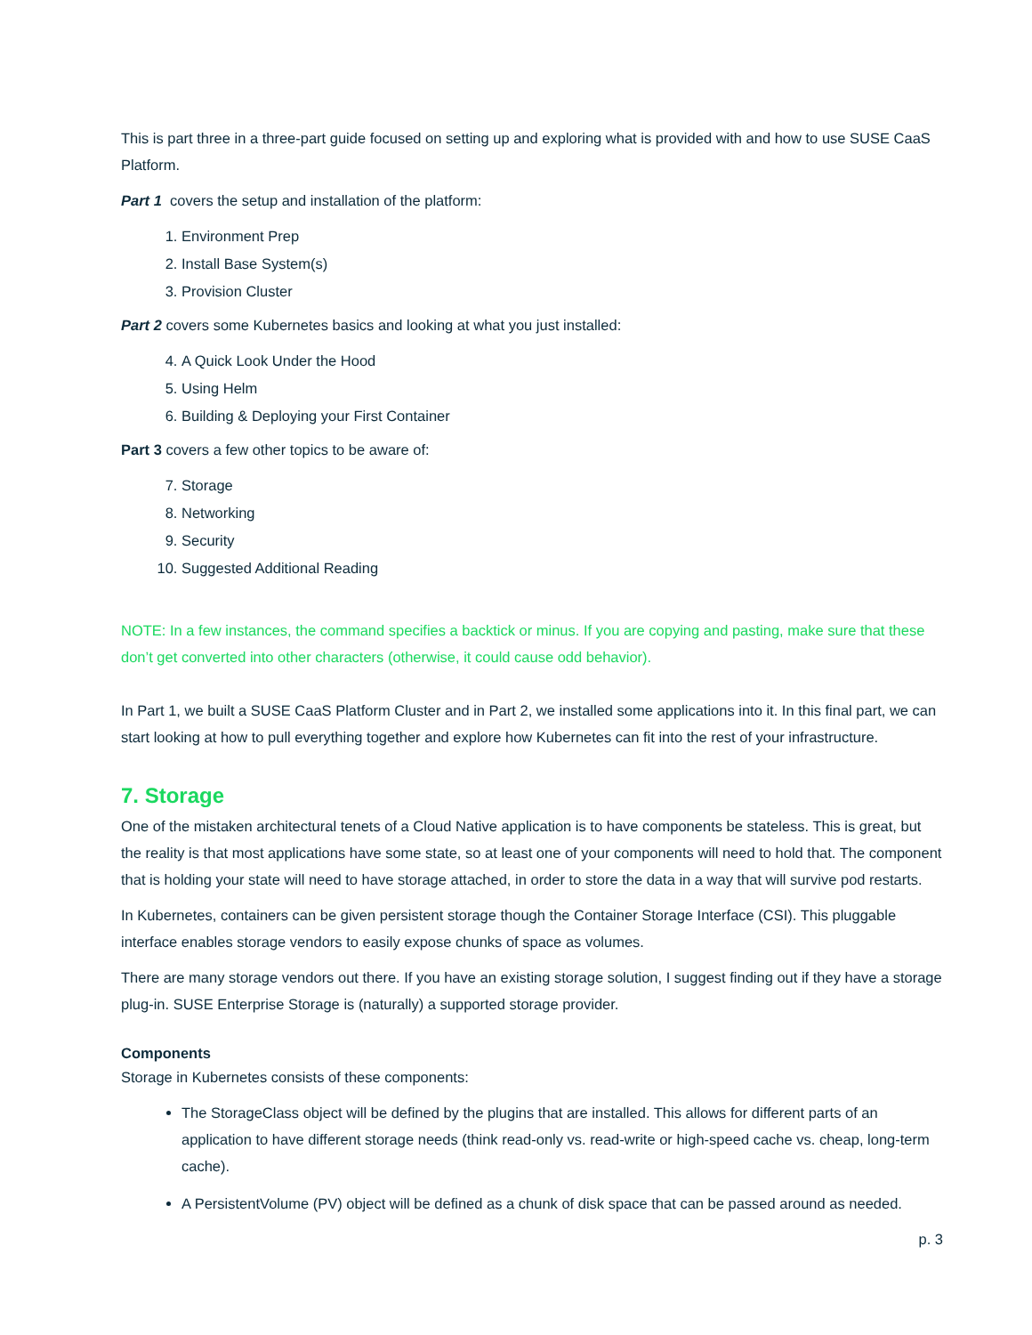This is part three in a three-part guide focused on setting up and exploring what is provided with and how to use SUSE CaaS Platform.
Part 1 covers the setup and installation of the platform:
1. Environment Prep
2. Install Base System(s)
3. Provision Cluster
Part 2 covers some Kubernetes basics and looking at what you just installed:
4. A Quick Look Under the Hood
5. Using Helm
6. Building & Deploying your First Container
Part 3 covers a few other topics to be aware of:
7. Storage
8. Networking
9. Security
10. Suggested Additional Reading
NOTE: In a few instances, the command specifies a backtick or minus. If you are copying and pasting, make sure that these don’t get converted into other characters (otherwise, it could cause odd behavior).
In Part 1, we built a SUSE CaaS Platform Cluster and in Part 2, we installed some applications into it. In this final part, we can start looking at how to pull everything together and explore how Kubernetes can fit into the rest of your infrastructure.
7. Storage
One of the mistaken architectural tenets of a Cloud Native application is to have components be stateless. This is great, but the reality is that most applications have some state, so at least one of your components will need to hold that. The component that is holding your state will need to have storage attached, in order to store the data in a way that will survive pod restarts.
In Kubernetes, containers can be given persistent storage though the Container Storage Interface (CSI). This pluggable interface enables storage vendors to easily expose chunks of space as volumes.
There are many storage vendors out there. If you have an existing storage solution, I suggest finding out if they have a storage plug-in. SUSE Enterprise Storage is (naturally) a supported storage provider.
Components
Storage in Kubernetes consists of these components:
The StorageClass object will be defined by the plugins that are installed. This allows for different parts of an application to have different storage needs (think read-only vs. read-write or high-speed cache vs. cheap, long-term cache).
A PersistentVolume (PV) object will be defined as a chunk of disk space that can be passed around as needed.
p. 3